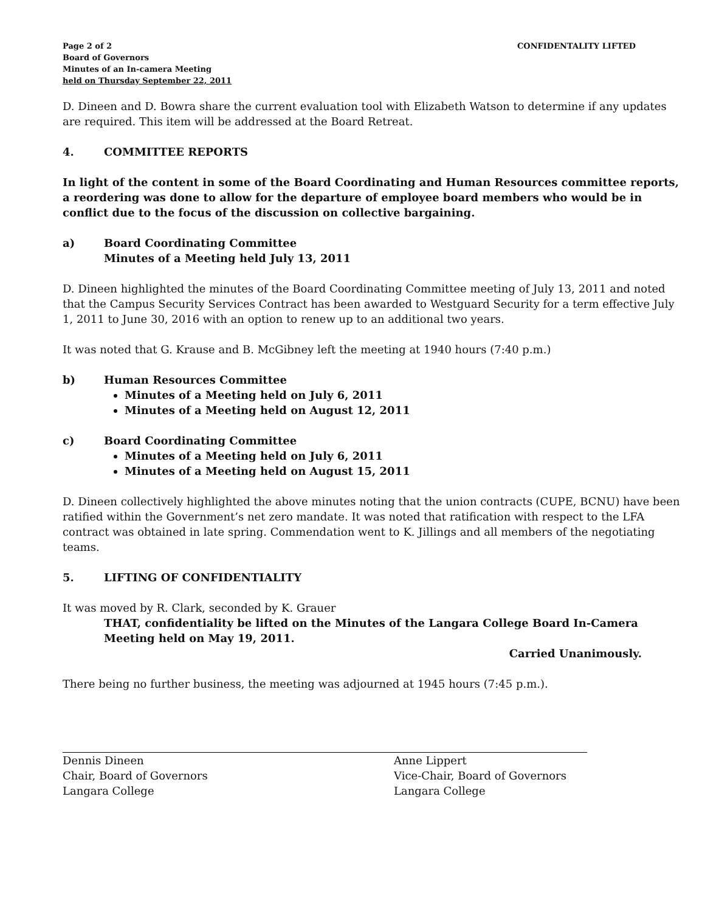Page 2 of 2
Board of Governors
Minutes of an In-camera Meeting
held on Thursday September 22, 2011
CONFIDENTALITY LIFTED
D. Dineen and D. Bowra share the current evaluation tool with Elizabeth Watson to determine if any updates are required. This item will be addressed at the Board Retreat.
4. COMMITTEE REPORTS
In light of the content in some of the Board Coordinating and Human Resources committee reports, a reordering was done to allow for the departure of employee board members who would be in conflict due to the focus of the discussion on collective bargaining.
a) Board Coordinating Committee
Minutes of a Meeting held July 13, 2011
D. Dineen highlighted the minutes of the Board Coordinating Committee meeting of July 13, 2011 and noted that the Campus Security Services Contract has been awarded to Westguard Security for a term effective July 1, 2011 to June 30, 2016 with an option to renew up to an additional two years.
It was noted that G. Krause and B. McGibney left the meeting at 1940 hours (7:40 p.m.)
b) Human Resources Committee
Minutes of a Meeting held on July 6, 2011
Minutes of a Meeting held on August 12, 2011
c) Board Coordinating Committee
Minutes of a Meeting held on July 6, 2011
Minutes of a Meeting held on August 15, 2011
D. Dineen collectively highlighted the above minutes noting that the union contracts (CUPE, BCNU) have been ratified within the Government’s net zero mandate. It was noted that ratification with respect to the LFA contract was obtained in late spring. Commendation went to K. Jillings and all members of the negotiating teams.
5. LIFTING OF CONFIDENTIALITY
It was moved by R. Clark, seconded by K. Grauer
THAT, confidentiality be lifted on the Minutes of the Langara College Board In-Camera Meeting held on May 19, 2011.
Carried Unanimously.
There being no further business, the meeting was adjourned at 1945 hours (7:45 p.m.).
Dennis Dineen
Chair, Board of Governors
Langara College
Anne Lippert
Vice-Chair, Board of Governors
Langara College